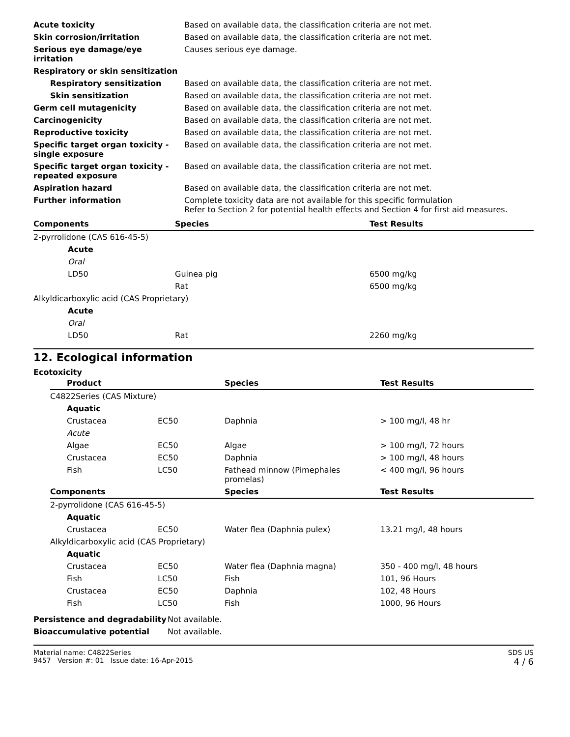| Acute toxicity | Based on available data, the classification criteria are not met. |
| Skin corrosion/irritation | Based on available data, the classification criteria are not met. |
| Serious eye damage/eye irritation | Causes serious eye damage. |
| Respiratory or skin sensitization | |
| Respiratory sensitization | Based on available data, the classification criteria are not met. |
| Skin sensitization | Based on available data, the classification criteria are not met. |
| Germ cell mutagenicity | Based on available data, the classification criteria are not met. |
| Carcinogenicity | Based on available data, the classification criteria are not met. |
| Reproductive toxicity | Based on available data, the classification criteria are not met. |
| Specific target organ toxicity - single exposure | Based on available data, the classification criteria are not met. |
| Specific target organ toxicity - repeated exposure | Based on available data, the classification criteria are not met. |
| Aspiration hazard | Based on available data, the classification criteria are not met. |
| Further information | Complete toxicity data are not available for this specific formulation Refer to Section 2 for potential health effects and Section 4 for first aid measures. |
| Components | Species | Test Results |
| --- | --- | --- |
| 2-pyrrolidone (CAS 616-45-5) | | |
| Acute | | |
| Oral | | |
| LD50 | Guinea pig | 6500 mg/kg |
| | Rat | 6500 mg/kg |
| Alkyldicarboxylic acid (CAS Proprietary) | | |
| Acute | | |
| Oral | | |
| LD50 | Rat | 2260 mg/kg |
12. Ecological information
Ecotoxicity
| | Product | | Species | Test Results |
| --- | --- | --- | --- | --- |
| C4822Series (CAS Mixture) | | | |
| Aquatic | | | |
| Crustacea | EC50 | Daphnia | > 100 mg/l, 48 hr |
| Acute | | | |
| Algae | EC50 | Algae | > 100 mg/l, 72 hours |
| Crustacea | EC50 | Daphnia | > 100 mg/l, 48 hours |
| Fish | LC50 | Fathead minnow (Pimephales promelas) | < 400 mg/l, 96 hours |
| Components | | Species | Test Results |
| 2-pyrrolidone (CAS 616-45-5) | | | |
| Aquatic | | | |
| Crustacea | EC50 | Water flea (Daphnia pulex) | 13.21 mg/l, 48 hours |
| Alkyldicarboxylic acid (CAS Proprietary) | | | |
| Aquatic | | | |
| Crustacea | EC50 | Water flea (Daphnia magna) | 350 - 400 mg/l, 48 hours |
| Fish | LC50 | Fish | 101, 96 Hours |
| Crustacea | EC50 | Daphnia | 102, 48 Hours |
| Fish | LC50 | Fish | 1000, 96 Hours |
| Persistence and degradability | Not available. |
| Bioaccumulative potential | Not available. |
Material name: C4822Series
9457 Version #: 01 Issue date: 16-Apr-2015
SDS US
4 / 6